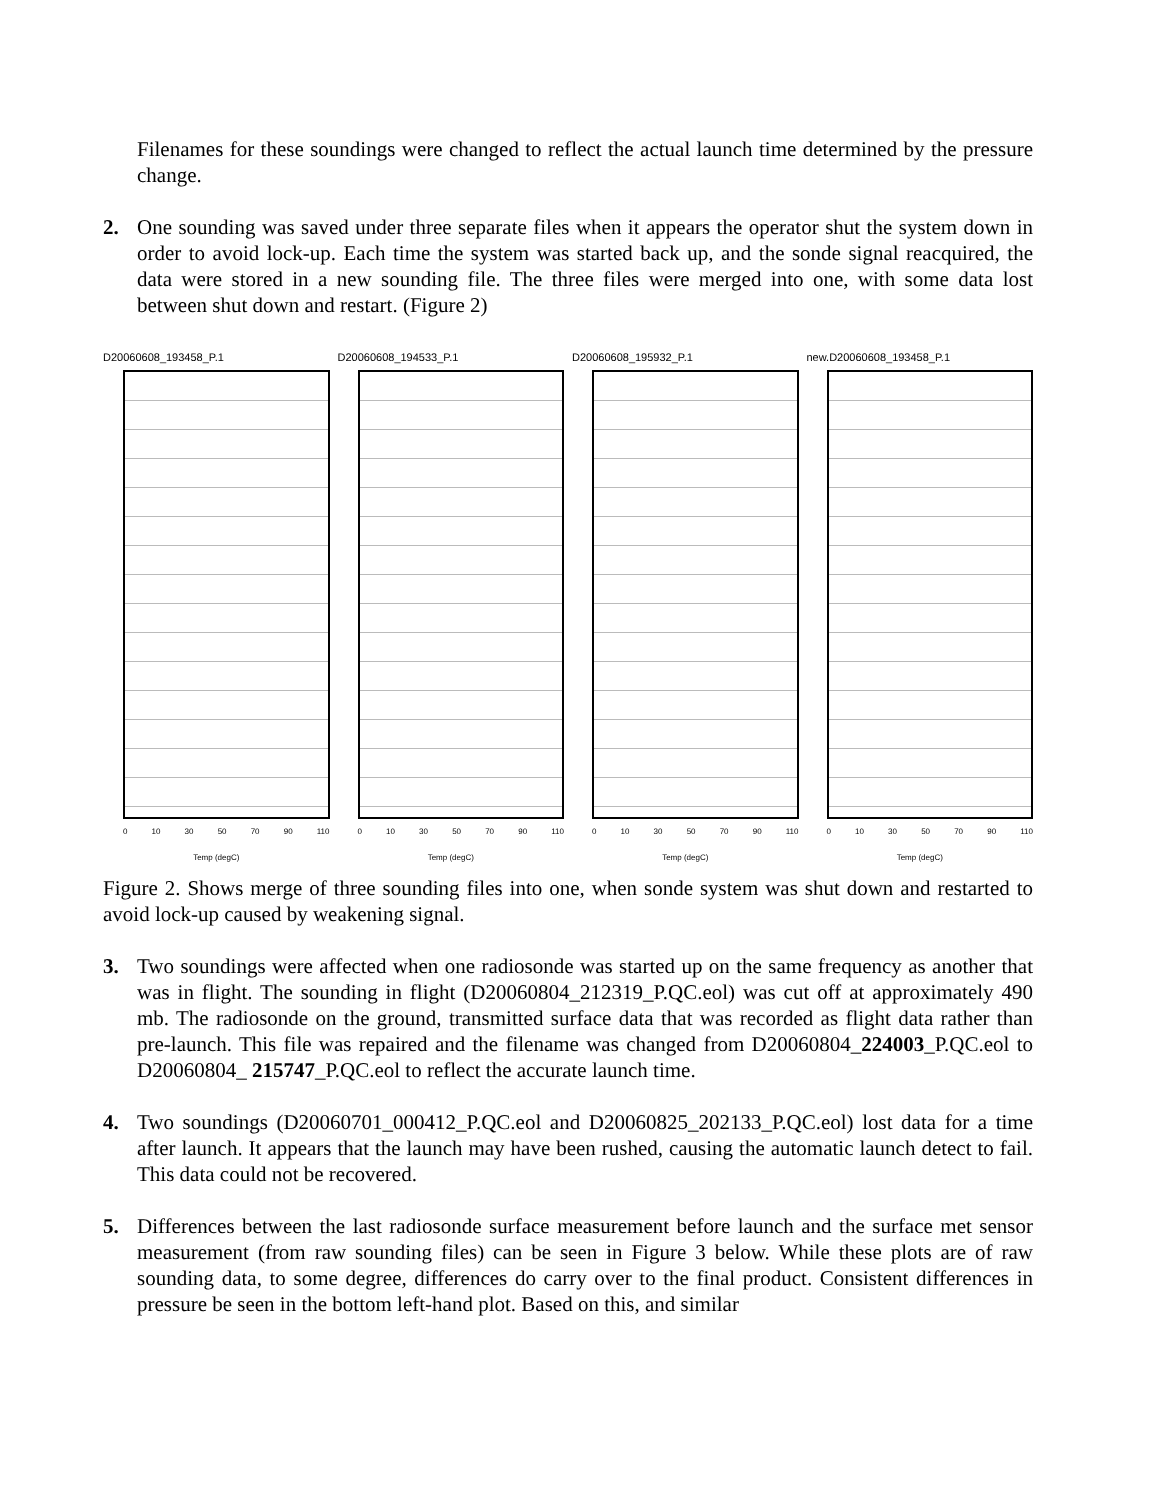Filenames for these soundings were changed to reflect the actual launch time determined by the pressure change.
2. One sounding was saved under three separate files when it appears the operator shut the system down in order to avoid lock-up. Each time the system was started back up, and the sonde signal reacquired, the data were stored in a new sounding file. The three files were merged into one, with some data lost between shut down and restart. (Figure 2)
D20060608_193458_P.1
0 10 30 50 70 90 110
Temp (degC)
D20060608_194533_P.1
0 10 30 50 70 90 110
Temp (degC)
D20060608_195932_P.1
0 10 30 50 70 90 110
Temp (degC)
new.D20060608_193458_P.1
0 10 30 50 70 90 110
Temp (degC)
Figure 2. Shows merge of three sounding files into one, when sonde system was shut down and restarted to avoid lock-up caused by weakening signal.
3. Two soundings were affected when one radiosonde was started up on the same frequency as another that was in flight. The sounding in flight (D20060804_212319_P.QC.eol) was cut off at approximately 490 mb. The radiosonde on the ground, transmitted surface data that was recorded as flight data rather than pre-launch. This file was repaired and the filename was changed from D20060804_224003_P.QC.eol to D20060804_ 215747_P.QC.eol to reflect the accurate launch time.
4. Two soundings (D20060701_000412_P.QC.eol and D20060825_202133_P.QC.eol) lost data for a time after launch. It appears that the launch may have been rushed, causing the automatic launch detect to fail. This data could not be recovered.
5. Differences between the last radiosonde surface measurement before launch and the surface met sensor measurement (from raw sounding files) can be seen in Figure 3 below. While these plots are of raw sounding data, to some degree, differences do carry over to the final product. Consistent differences in pressure be seen in the bottom left-hand plot. Based on this, and similar